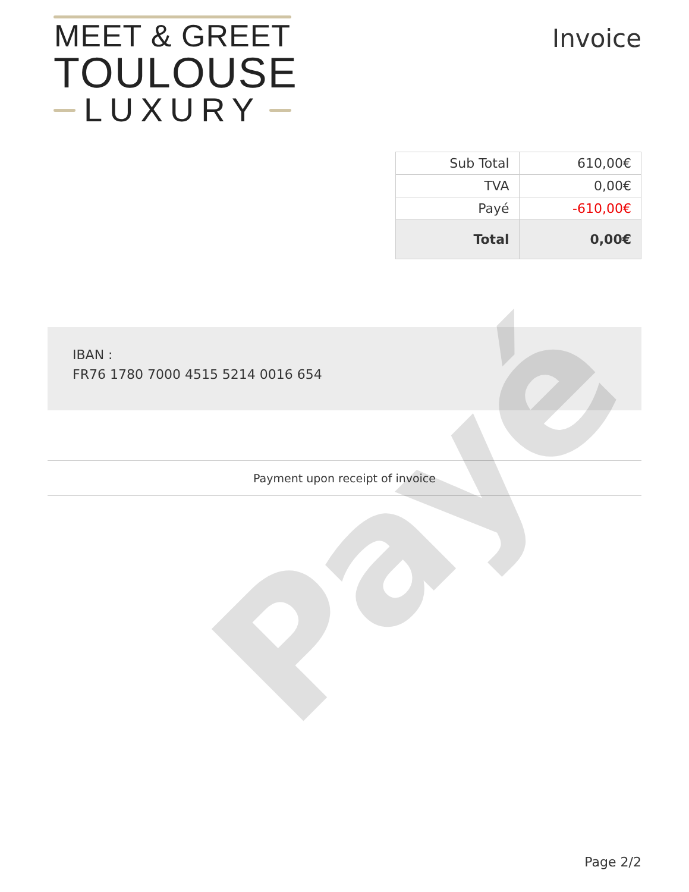MEET & GREET
TOULOUSE
LUXURY
Invoice
| Sub Total | 610,00€ |
| TVA | 0,00€ |
| Payé | -610,00€ |
| Total | 0,00€ |
IBAN :
FR76 1780 7000 4515 5214 0016 654
Payment upon receipt of invoice
Payé
Page 2/2